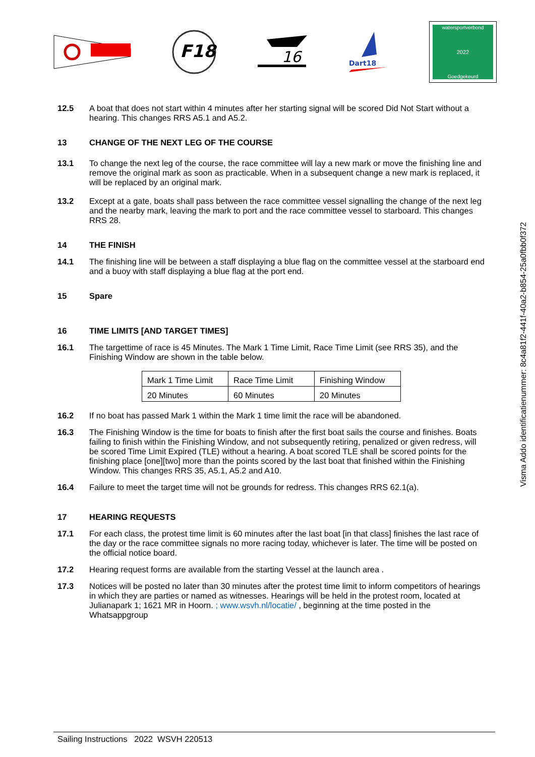F18
16
Dart18
watersportverbond
2022
Goedgekeurd
12.5 A boat that does not start within 4 minutes after her starting signal will be scored Did Not Start without a hearing. This changes RRS A5.1 and A5.2.
13 CHANGE OF THE NEXT LEG OF THE COURSE
13.1 To change the next leg of the course, the race committee will lay a new mark or move the finishing line and remove the original mark as soon as practicable. When in a subsequent change a new mark is replaced, it will be replaced by an original mark.
13.2 Except at a gate, boats shall pass between the race committee vessel signalling the change of the next leg and the nearby mark, leaving the mark to port and the race committee vessel to starboard. This changes RRS 28.
14 THE FINISH
14.1 The finishing line will be between a staff displaying a blue flag on the committee vessel at the starboard end and a buoy with staff displaying a blue flag at the port end.
15 Spare
16 TIME LIMITS [AND TARGET TIMES]
16.1 The targettime of race is 45 Minutes. The Mark 1 Time Limit, Race Time Limit (see RRS 35), and the Finishing Window are shown in the table below.
| Mark 1 Time Limit | Race Time Limit | Finishing Window |
| 20 Minutes | 60 Minutes | 20 Minutes |
16.2 If no boat has passed Mark 1 within the Mark 1 time limit the race will be abandoned.
16.3 The Finishing Window is the time for boats to finish after the first boat sails the course and finishes. Boats failing to finish within the Finishing Window, and not subsequently retiring, penalized or given redress, will be scored Time Limit Expired (TLE) without a hearing. A boat scored TLE shall be scored points for the finishing place [one][two] more than the points scored by the last boat that finished within the Finishing Window. This changes RRS 35, A5.1, A5.2 and A10.
16.4 Failure to meet the target time will not be grounds for redress. This changes RRS 62.1(a).
17 HEARING REQUESTS
17.1 For each class, the protest time limit is 60 minutes after the last boat [in that class] finishes the last race of the day or the race committee signals no more racing today, whichever is later. The time will be posted on the official notice board.
17.2 Hearing request forms are available from the starting Vessel at the launch area .
17.3 Notices will be posted no later than 30 minutes after the protest time limit to inform competitors of hearings in which they are parties or named as witnesses. Hearings will be held in the protest room, located at Julianapark 1; 1621 MR in Hoorn. ; www.wsvh.nl/locatie/ , beginning at the time posted in the Whatsappgroup
Visma Addo identificatienummer: 8c4a81f2-441f-40a2-b854-25a0fbb0f372
Sailing Instructions 2022 WSVH 220513